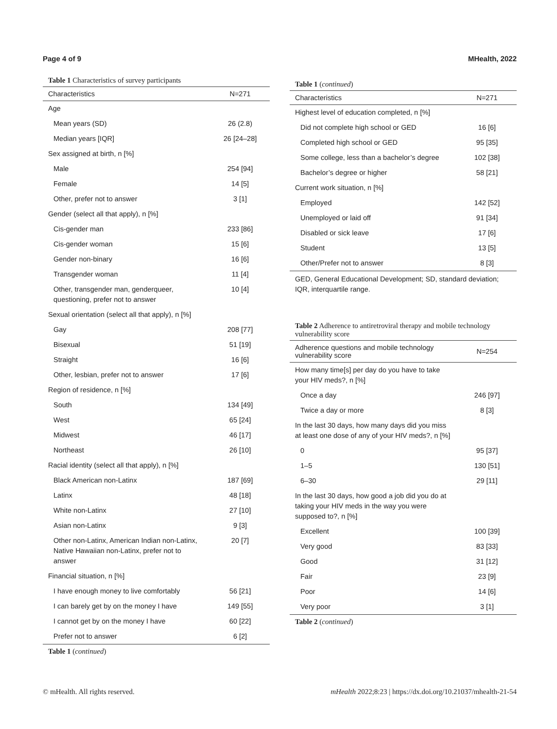Page 4 of 9 MHealth, 2022
Table 1 Characteristics of survey participants
| Characteristics | N=271 |
| --- | --- |
| Age | |
| Mean years (SD) | 26 (2.8) |
| Median years [IQR] | 26 [24–28] |
| Sex assigned at birth, n [%] | |
| Male | 254 [94] |
| Female | 14 [5] |
| Other, prefer not to answer | 3 [1] |
| Gender (select all that apply), n [%] | |
| Cis-gender man | 233 [86] |
| Cis-gender woman | 15 [6] |
| Gender non-binary | 16 [6] |
| Transgender woman | 11 [4] |
| Other, transgender man, genderqueer, questioning, prefer not to answer | 10 [4] |
| Sexual orientation (select all that apply), n [%] | |
| Gay | 208 [77] |
| Bisexual | 51 [19] |
| Straight | 16 [6] |
| Other, lesbian, prefer not to answer | 17 [6] |
| Region of residence, n [%] | |
| South | 134 [49] |
| West | 65 [24] |
| Midwest | 46 [17] |
| Northeast | 26 [10] |
| Racial identity (select all that apply), n [%] | |
| Black American non-Latinx | 187 [69] |
| Latinx | 48 [18] |
| White non-Latinx | 27 [10] |
| Asian non-Latinx | 9 [3] |
| Other non-Latinx, American Indian non-Latinx, Native Hawaiian non-Latinx, prefer not to answer | 20 [7] |
| Financial situation, n [%] | |
| I have enough money to live comfortably | 56 [21] |
| I can barely get by on the money I have | 149 [55] |
| I cannot get by on the money I have | 60 [22] |
| Prefer not to answer | 6 [2] |
Table 1 (continued)
Table 1 (continued)
| Characteristics | N=271 |
| --- | --- |
| Highest level of education completed, n [%] | |
| Did not complete high school or GED | 16 [6] |
| Completed high school or GED | 95 [35] |
| Some college, less than a bachelor’s degree | 102 [38] |
| Bachelor’s degree or higher | 58 [21] |
| Current work situation, n [%] | |
| Employed | 142 [52] |
| Unemployed or laid off | 91 [34] |
| Disabled or sick leave | 17 [6] |
| Student | 13 [5] |
| Other/Prefer not to answer | 8 [3] |
GED, General Educational Development; SD, standard deviation; IQR, interquartile range.
Table 2 Adherence to antiretroviral therapy and mobile technology vulnerability score
| Adherence questions and mobile technology vulnerability score | N=254 |
| --- | --- |
| How many time[s] per day do you have to take your HIV meds?, n [%] | |
| Once a day | 246 [97] |
| Twice a day or more | 8 [3] |
| In the last 30 days, how many days did you miss at least one dose of any of your HIV meds?, n [%] | |
| 0 | 95 [37] |
| 1–5 | 130 [51] |
| 6–30 | 29 [11] |
| In the last 30 days, how good a job did you do at taking your HIV meds in the way you were supposed to?, n [%] | |
| Excellent | 100 [39] |
| Very good | 83 [33] |
| Good | 31 [12] |
| Fair | 23 [9] |
| Poor | 14 [6] |
| Very poor | 3 [1] |
Table 2 (continued)
© mHealth. All rights reserved. mHealth 2022;8:23 | https://dx.doi.org/10.21037/mhealth-21-54